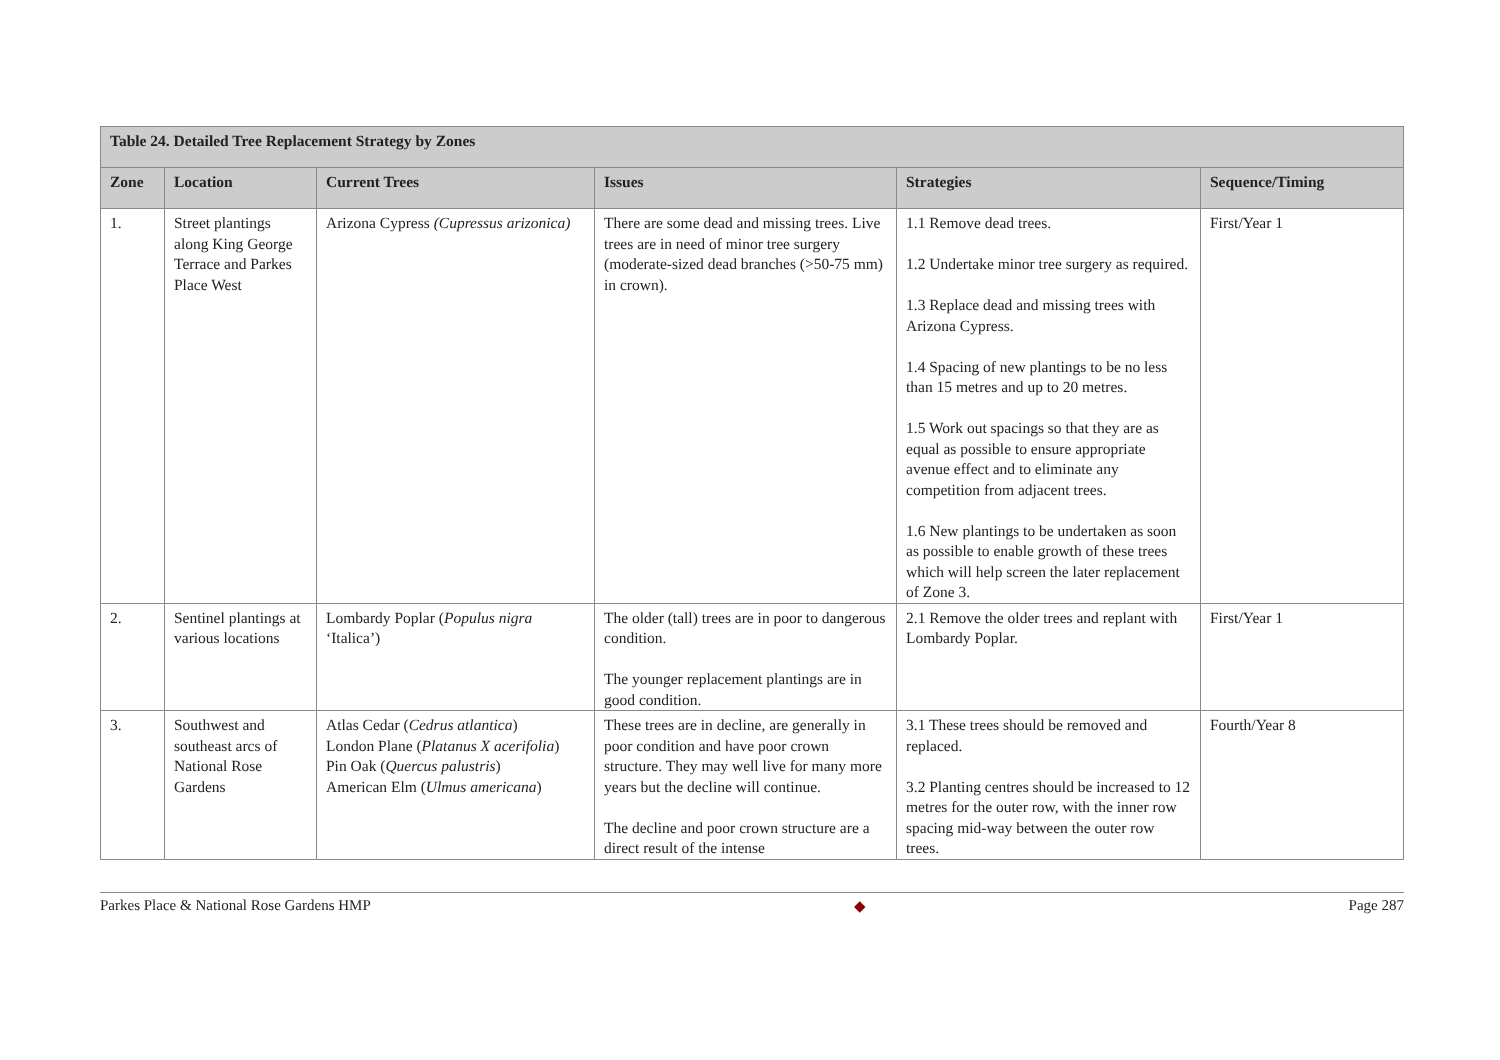| Table 24. Detailed Tree Replacement Strategy by Zones | | | | | |
| --- | --- | --- | --- | --- | --- |
| Zone | Location | Current Trees | Issues | Strategies | Sequence/Timing |
| 1. | Street plantings along King George Terrace and Parkes Place West | Arizona Cypress (Cupressus arizonica) | There are some dead and missing trees. Live trees are in need of minor tree surgery (moderate-sized dead branches (>50-75 mm) in crown). | 1.1 Remove dead trees. 1.2 Undertake minor tree surgery as required. 1.3 Replace dead and missing trees with Arizona Cypress. 1.4 Spacing of new plantings to be no less than 15 metres and up to 20 metres. 1.5 Work out spacings so that they are as equal as possible to ensure appropriate avenue effect and to eliminate any competition from adjacent trees. 1.6 New plantings to be undertaken as soon as possible to enable growth of these trees which will help screen the later replacement of Zone 3. | First/Year 1 |
| 2. | Sentinel plantings at various locations | Lombardy Poplar ( Populus nigra ‘Italica’) | The older (tall) trees are in poor to dangerous condition. The younger replacement plantings are in good condition. | 2.1 Remove the older trees and replant with Lombardy Poplar. | First/Year 1 |
| 3. | Southwest and southeast arcs of National Rose Gardens | Atlas Cedar ( Cedrus atlantica ) London Plane ( Platanus X acerifolia ) Pin Oak ( Quercus palustris ) American Elm ( Ulmus americana ) | These trees are in decline, are generally in poor condition and have poor crown structure. They may well live for many more years but the decline will continue. The decline and poor crown structure are a direct result of the intense | 3.1 These trees should be removed and replaced. 3.2 Planting centres should be increased to 12 metres for the outer row, with the inner row spacing mid-way between the outer row trees. | Fourth/Year 8 |
Parkes Place & National Rose Gardens HMP ◆ Page 287